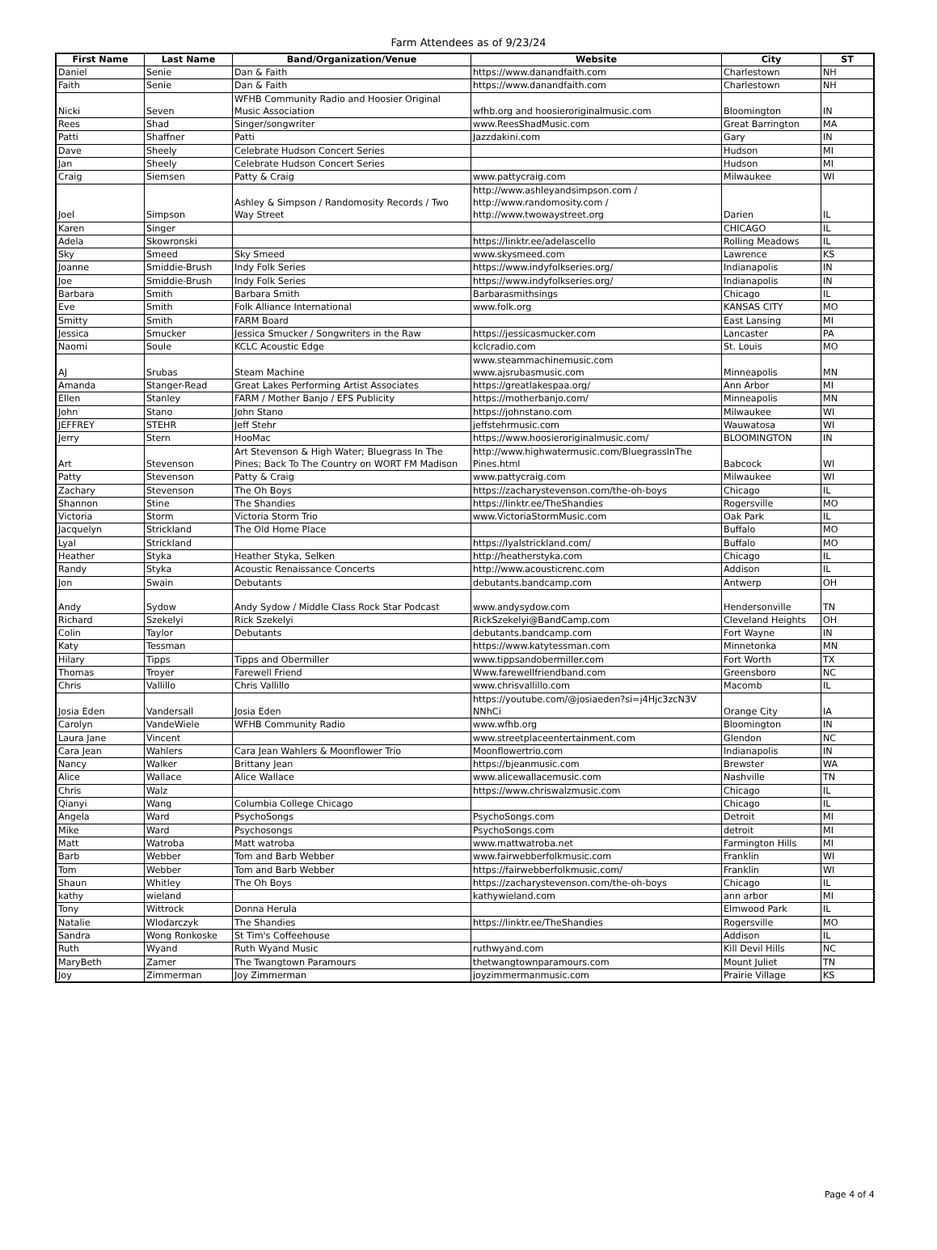Farm Attendees as of 9/23/24
| First Name | Last Name | Band/Organization/Venue | Website | City | ST |
| --- | --- | --- | --- | --- | --- |
| Daniel | Senie | Dan & Faith | https://www.danandfaith.com | Charlestown | NH |
| Faith | Senie | Dan & Faith | https://www.danandfaith.com | Charlestown | NH |
| Nicki | Seven | WFHB Community Radio and Hoosier Original Music Association | wfhb.org and hoosieroriginalmusic.com | Bloomington | IN |
| Rees | Shad | Singer/songwriter | www.ReesShadMusic.com | Great Barrington | MA |
| Patti | Shaffner | Patti | Jazzdakini.com | Gary | IN |
| Dave | Sheely | Celebrate Hudson Concert Series | | Hudson | MI |
| Jan | Sheely | Celebrate Hudson Concert Series | | Hudson | MI |
| Craig | Siemsen | Patty & Craig | www.pattycraig.com | Milwaukee | WI |
| Joel | Simpson | Ashley & Simpson / Randomosity Records / Two Way Street | http://www.ashleyandsimpson.com / http://www.randomosity.com / http://www.twowaystreet.org | Darien | IL |
| Karen | Singer | | | CHICAGO | IL |
| Adela | Skowronski | | https://linktr.ee/adelascello | Rolling Meadows | IL |
| Sky | Smeed | Sky Smeed | www.skysmeed.com | Lawrence | KS |
| Joanne | Smiddie-Brush | Indy Folk Series | https://www.indyfolkseries.org/ | Indianapolis | IN |
| Joe | Smiddie-Brush | Indy Folk Series | https://www.indyfolkseries.org/ | Indianapolis | IN |
| Barbara | Smith | Barbara Smith | Barbarasmithsings | Chicago | IL |
| Eve | Smith | Folk Alliance International | www.folk.org | KANSAS CITY | MO |
| Smitty | Smith | FARM Board | | East Lansing | MI |
| Jessica | Smucker | Jessica Smucker / Songwriters in the Raw | https://jessicasmucker.com | Lancaster | PA |
| Naomi | Soule | KCLC Acoustic Edge | kclcradio.com | St. Louis | MO |
| AJ | Srubas | Steam Machine | www.steammachinemusic.com www.ajsrubasmusic.com | Minneapolis | MN |
| Amanda | Stanger-Read | Great Lakes Performing Artist Associates | https://greatlakespaa.org/ | Ann Arbor | MI |
| Ellen | Stanley | FARM / Mother Banjo / EFS Publicity | https://motherbanjo.com/ | Minneapolis | MN |
| John | Stano | John Stano | https://johnstano.com | Milwaukee | WI |
| JEFFREY | STEHR | Jeff Stehr | jeffstehrmusic.com | Wauwatosa | WI |
| Jerry | Stern | HooMac | https://www.hoosieroriginalmusic.com/ | BLOOMINGTON | IN |
| Art | Stevenson | Art Stevenson & High Water; Bluegrass In The Pines; Back To The Country on WORT FM Madison | http://www.highwatermusic.com/BluegrassInThe Pines.html | Babcock | WI |
| Patty | Stevenson | Patty & Craig | www.pattycraig.com | Milwaukee | WI |
| Zachary | Stevenson | The Oh Boys | https://zacharystevenson.com/the-oh-boys | Chicago | IL |
| Shannon | Stine | The Shandies | https://linktr.ee/TheShandies | Rogersville | MO |
| Victoria | Storm | Victoria Storm Trio | www.VictoriaStormMusic.com | Oak Park | IL |
| Jacquelyn | Strickland | The Old Home Place | | Buffalo | MO |
| Lyal | Strickland | | https://lyalstrickland.com/ | Buffalo | MO |
| Heather | Styka | Heather Styka, Selken | http://heatherstyka.com | Chicago | IL |
| Randy | Styka | Acoustic Renaissance Concerts | http://www.acousticrenc.com | Addison | IL |
| Jon | Swain | Debutants | debutants.bandcamp.com | Antwerp | OH |
| Andy | Sydow | Andy Sydow / Middle Class Rock Star Podcast | www.andysydow.com | Hendersonville | TN |
| Richard | Szekelyi | Rick Szekelyi | RickSzekelyi@BandCamp.com | Cleveland Heights | OH |
| Colin | Taylor | Debutants | debutants.bandcamp.com | Fort Wayne | IN |
| Katy | Tessman | | https://www.katytessman.com | Minnetonka | MN |
| Hilary | Tipps | Tipps and Obermiller | www.tippsandobermiller.com | Fort Worth | TX |
| Thomas | Troyer | Farewell Friend | Www.farewellfriendband.com | Greensboro | NC |
| Chris | Vallillo | Chris Vallillo | www.chrisvallillo.com | Macomb | IL |
| Josia Eden | Vandersall | Josia Eden | https://youtube.com/@josiaeden?si=j4Hjc3zcN3V NNhCi | Orange City | IA |
| Carolyn | VandeWiele | WFHB Community Radio | www.wfhb.org | Bloomington | IN |
| Laura Jane | Vincent | | www.streetplaceentertainment.com | Glendon | NC |
| Cara Jean | Wahlers | Cara Jean Wahlers & Moonflower Trio | Moonflowertrio.com | Indianapolis | IN |
| Nancy | Walker | Brittany Jean | https://bjeanmusic.com | Brewster | WA |
| Alice | Wallace | Alice Wallace | www.alicewallacemusic.com | Nashville | TN |
| Chris | Walz | | https://www.chriswalzmusic.com | Chicago | IL |
| Qianyi | Wang | Columbia College Chicago | | Chicago | IL |
| Angela | Ward | PsychoSongs | PsychoSongs.com | Detroit | MI |
| Mike | Ward | Psychosongs | PsychoSongs.com | detroit | MI |
| Matt | Watroba | Matt watroba | www.mattwatroba.net | Farmington Hills | MI |
| Barb | Webber | Tom and Barb Webber | www.fairwebberfolkmusic.com | Franklin | WI |
| Tom | Webber | Tom and Barb Webber | https://fairwebberfolkmusic.com/ | Franklin | WI |
| Shaun | Whitley | The Oh Boys | https://zacharystevenson.com/the-oh-boys | Chicago | IL |
| kathy | wieland | | kathywieland.com | ann arbor | MI |
| Tony | Wittrock | Donna Herula | | Elmwood Park | IL |
| Natalie | Wlodarczyk | The Shandies | https://linktr.ee/TheShandies | Rogersville | MO |
| Sandra | Wong Ronkoske | St Tim's Coffeehouse | | Addison | IL |
| Ruth | Wyand | Ruth Wyand Music | ruthwyand.com | Kill Devil Hills | NC |
| MaryBeth | Zamer | The Twangtown Paramours | thetwangtownparamours.com | Mount Juliet | TN |
| Joy | Zimmerman | Joy Zimmerman | joyzimmermanmusic.com | Prairie Village | KS |
Page 4 of 4